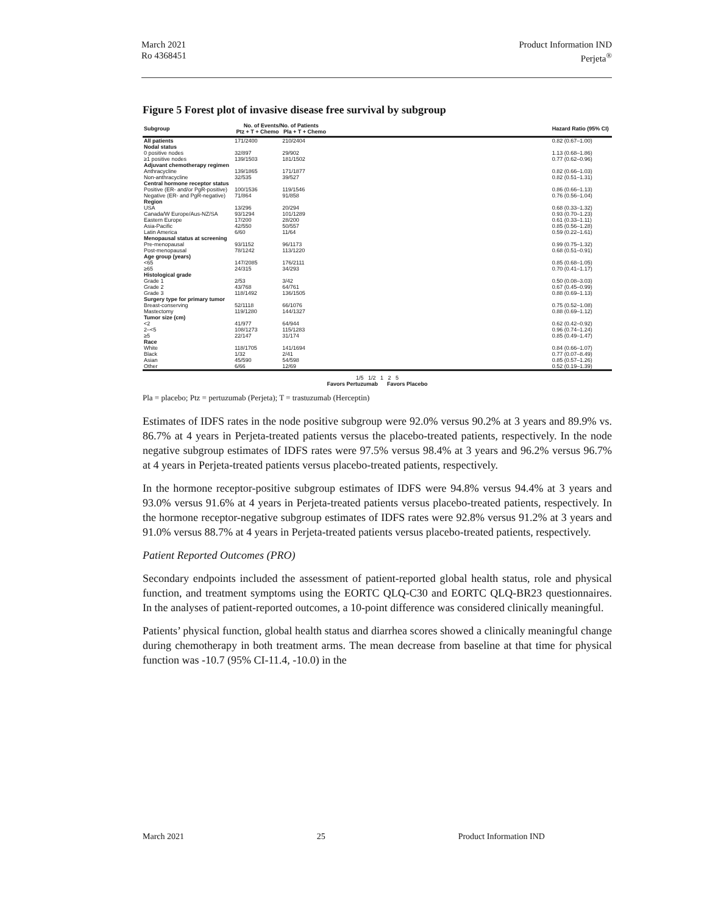March 2021
Ro 4368451
Product Information IND
Perjeta<sup>®</sup>
Figure 5 Forest plot of invasive disease free survival by subgroup
| Subgroup | No. of Events/No. of Patients Ptz + T + Chemo Pla + T + Chemo | | | Hazard Ratio (95% CI) |
| --- | --- | --- | --- | --- |
| All patients | 171/2400 | 210/2404 | | 0.82 (0.67–1.00) |
| Nodal status | | | | |
| 0 positive nodes | 32/897 | 29/902 | | 1.13 (0.68–1.86) |
| ≥1 positive nodes | 139/1503 | 181/1502 | | 0.77 (0.62–0.96) |
| Adjuvant chemotherapy regimen | | | | |
| Anthracycline | 139/1865 | 171/1877 | | 0.82 (0.66–1.03) |
| Non-anthracycline | 32/535 | 39/527 | | 0.82 (0.51–1.31) |
| Central hormone receptor status | | | | |
| Positive (ER- and/or PgR-positive) | 100/1536 | 119/1546 | | 0.86 (0.66–1.13) |
| Negative (ER- and PgR-negative) | 71/864 | 91/858 | | 0.76 (0.56–1.04) |
| Region | | | | |
| USA | 13/296 | 20/294 | | 0.68 (0.33–1.32) |
| Canada/W Europe/Aus-NZ/SA | 93/1294 | 101/1289 | | 0.93 (0.70–1.23) |
| Eastern Europe | 17/200 | 28/200 | | 0.61 (0.33–1.11) |
| Asia-Pacific | 42/550 | 50/557 | | 0.85 (0.56–1.28) |
| Latin America | 6/60 | 11/64 | | 0.59 (0.22–1.61) |
| Menopausal status at screening | | | | |
| Pre-menopausal | 93/1152 | 96/1173 | | 0.99 (0.75–1.32) |
| Post-menopausal | 78/1242 | 113/1220 | | 0.68 (0.51–0.91) |
| Age group (years) | | | | |
| <65 | 147/2085 | 176/2111 | | 0.85 (0.68–1.05) |
| ≥65 | 24/315 | 34/293 | | 0.70 (0.41–1.17) |
| Histological grade | | | | |
| Grade 1 | 2/53 | 3/42 | | 0.50 (0.08–3.03) |
| Grade 2 | 43/768 | 64/761 | | 0.67 (0.45–0.99) |
| Grade 3 | 118/1492 | 136/1505 | | 0.88 (0.69–1.13) |
| Surgery type for primary tumor | | | | |
| Breast-conserving | 52/1118 | 66/1076 | | 0.75 (0.52–1.08) |
| Mastectomy | 119/1280 | 144/1327 | | 0.88 (0.69–1.12) |
| Tumor size (cm) | | | | |
| <2 | 41/977 | 64/944 | | 0.62 (0.42–0.92) |
| 2–<5 | 108/1273 | 115/1283 | | 0.96 (0.74–1.24) |
| ≥5 | 22/147 | 31/174 | | 0.85 (0.49–1.47) |
| Race | | | | |
| White | 118/1705 | 141/1694 | | 0.84 (0.66–1.07) |
| Black | 1/32 | 2/41 | | 0.77 (0.07–8.49) |
| Asian | 45/590 | 54/598 | | 0.85 (0.57–1.26) |
| Other | 6/66 | 12/69 | | 0.52 (0.19–1.39) |
| 1/5 1/2 1 2 5 Favors Pertuzumab Favors Placebo | | | | |
Pla = placebo; Ptz = pertuzumab (Perjeta); T = trastuzumab (Herceptin)
Estimates of IDFS rates in the node positive subgroup were 92.0% versus 90.2% at 3 years and 89.9% vs. 86.7% at 4 years in Perjeta-treated patients versus the placebo-treated patients, respectively. In the node negative subgroup estimates of IDFS rates were 97.5% versus 98.4% at 3 years and 96.2% versus 96.7% at 4 years in Perjeta-treated patients versus placebo-treated patients, respectively.
In the hormone receptor-positive subgroup estimates of IDFS were 94.8% versus 94.4% at 3 years and 93.0% versus 91.6% at 4 years in Perjeta-treated patients versus placebo-treated patients, respectively. In the hormone receptor-negative subgroup estimates of IDFS rates were 92.8% versus 91.2% at 3 years and 91.0% versus 88.7% at 4 years in Perjeta-treated patients versus placebo-treated patients, respectively.
Patient Reported Outcomes (PRO)
Secondary endpoints included the assessment of patient-reported global health status, role and physical function, and treatment symptoms using the EORTC QLQ-C30 and EORTC QLQ-BR23 questionnaires. In the analyses of patient-reported outcomes, a 10-point difference was considered clinically meaningful.
Patients’ physical function, global health status and diarrhea scores showed a clinically meaningful change during chemotherapy in both treatment arms. The mean decrease from baseline at that time for physical function was -10.7 (95% CI-11.4, -10.0) in the
March 2021 25 Product Information IND